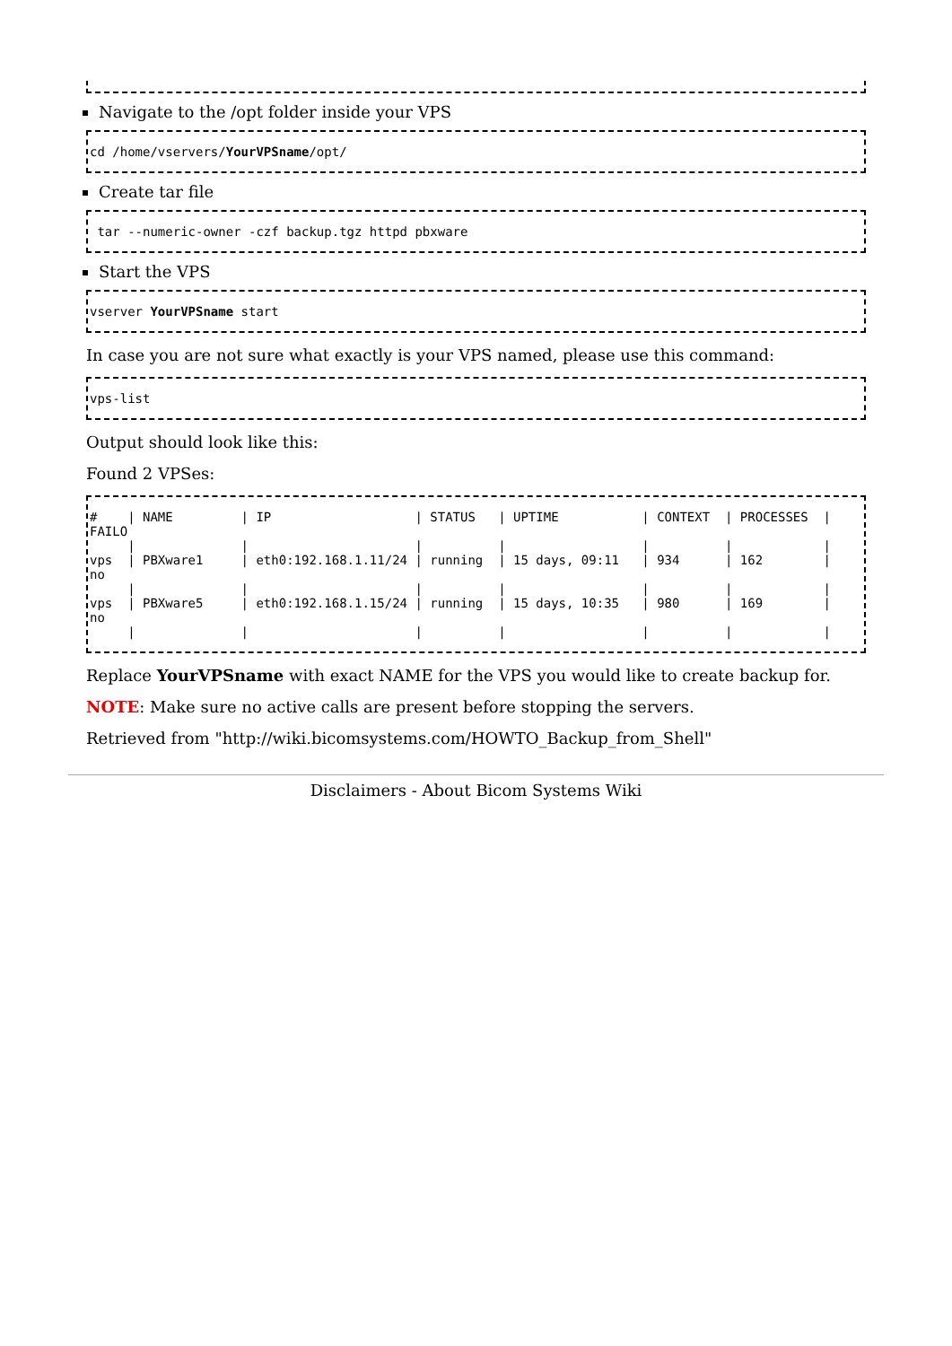Navigate to the /opt folder inside your VPS
cd /home/vservers/YourVPSname/opt/
Create tar file
tar --numeric-owner -czf backup.tgz httpd pbxware
Start the VPS
vserver YourVPSname start
In case you are not sure what exactly is your VPS named, please use this command:
vps-list
Output should look like this:
Found 2 VPSes:
# | NAME | IP | STATUS | UPTIME | CONTEXT | PROCESSES | FAILO | | | | | | | vps | PBXware1 | eth0:192.168.1.11/24 | running | 15 days, 09:11 | 934 | 162 | no | | | | | | | vps | PBXware5 | eth0:192.168.1.15/24 | running | 15 days, 10:35 | 980 | 169 | no | | | | | | |
Replace YourVPSname with exact NAME for the VPS you would like to create backup for.
NOTE: Make sure no active calls are present before stopping the servers.
Retrieved from "http://wiki.bicomsystems.com/HOWTO_Backup_from_Shell"
Disclaimers - About Bicom Systems Wiki